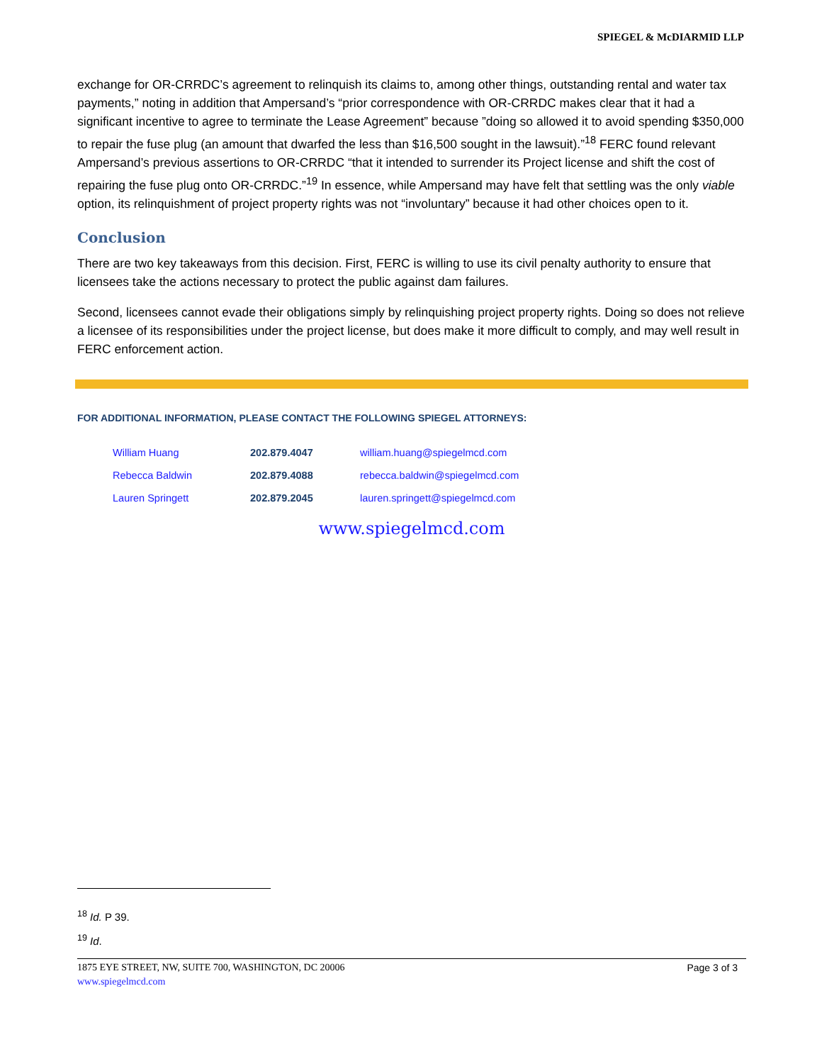SPIEGEL & McDIARMID LLP
exchange for OR-CRRDC’s agreement to relinquish its claims to, among other things, outstanding rental and water tax payments,” noting in addition that Ampersand’s “prior correspondence with OR-CRRDC makes clear that it had a significant incentive to agree to terminate the Lease Agreement” because ”doing so allowed it to avoid spending $350,000 to repair the fuse plug (an amount that dwarfed the less than $16,500 sought in the lawsuit).”<sup>18</sup> FERC found relevant Ampersand’s previous assertions to OR-CRRDC “that it intended to surrender its Project license and shift the cost of repairing the fuse plug onto OR-CRRDC.”<sup>19</sup> In essence, while Ampersand may have felt that settling was the only viable option, its relinquishment of project property rights was not “involuntary” because it had other choices open to it.
Conclusion
There are two key takeaways from this decision. First, FERC is willing to use its civil penalty authority to ensure that licensees take the actions necessary to protect the public against dam failures.
Second, licensees cannot evade their obligations simply by relinquishing project property rights. Doing so does not relieve a licensee of its responsibilities under the project license, but does make it more difficult to comply, and may well result in FERC enforcement action.
FOR ADDITIONAL INFORMATION, PLEASE CONTACT THE FOLLOWING SPIEGEL ATTORNEYS:
| William Huang | 202.879.4047 | william.huang@spiegelmcd.com |
| Rebecca Baldwin | 202.879.4088 | rebecca.baldwin@spiegelmcd.com |
| Lauren Springett | 202.879.2045 | lauren.springett@spiegelmcd.com |
www.spiegelmcd.com
<sup>18</sup> Id. P 39.
<sup>19</sup> Id.
Page 3 of 3 1875 EYE STREET, NW, SUITE 700, WASHINGTON, DC 20006
www.spiegelmcd.com